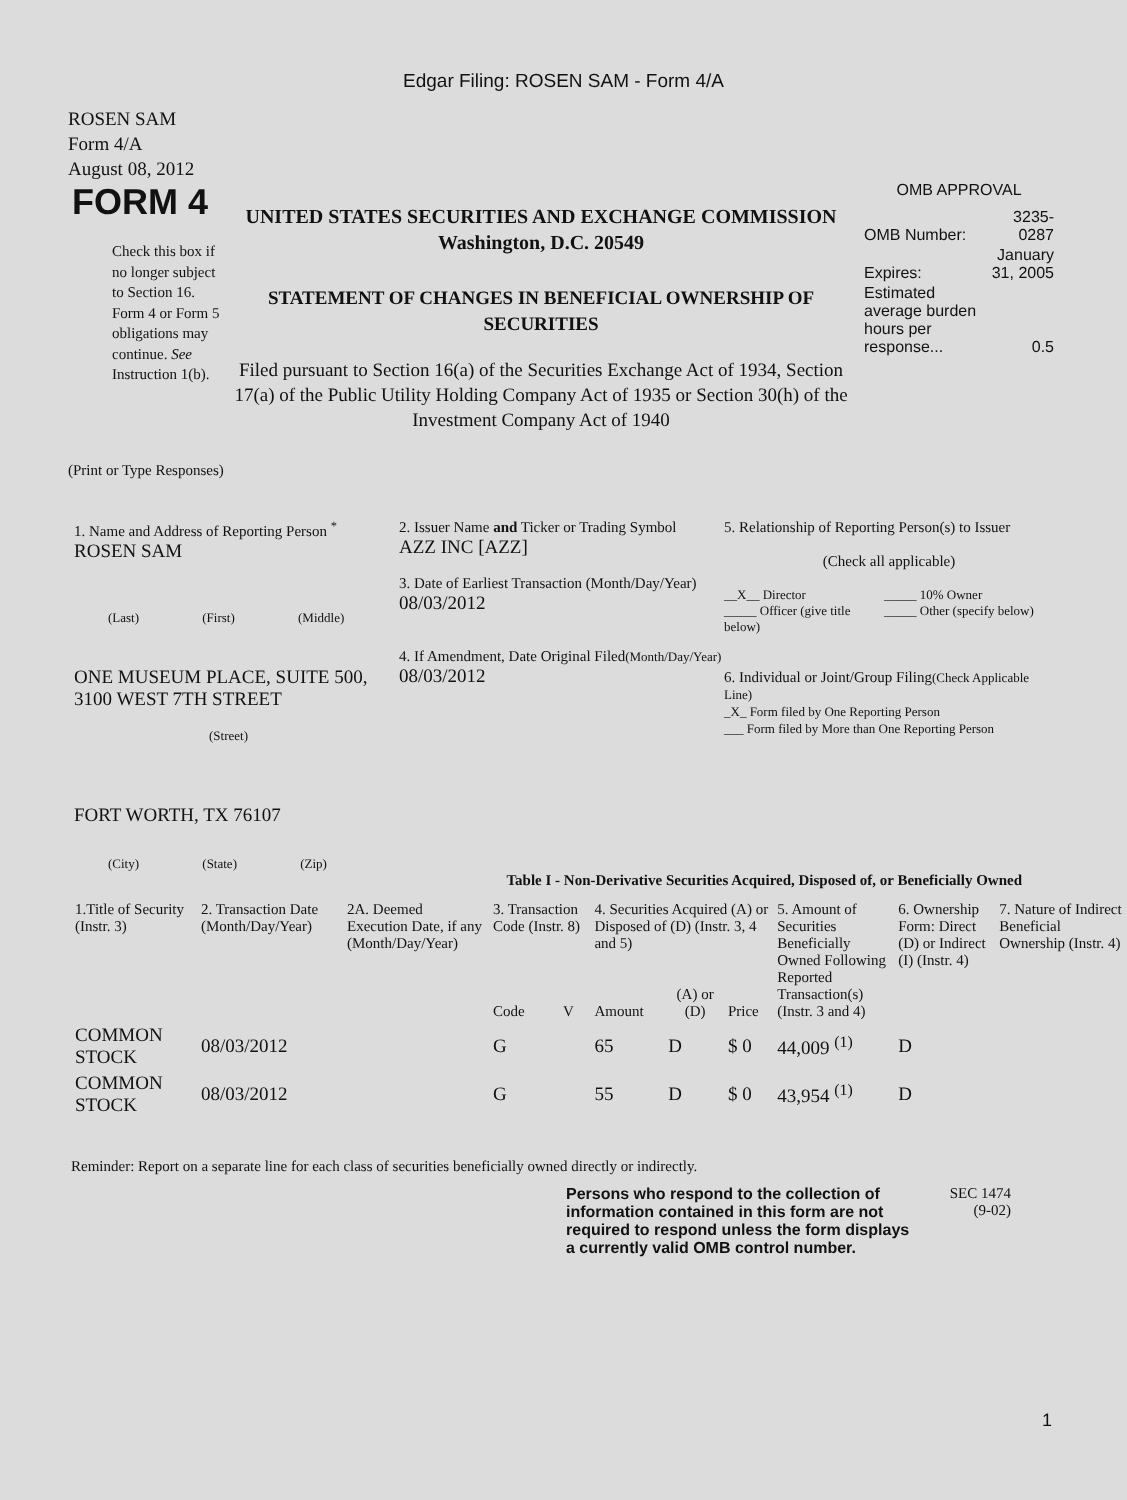Edgar Filing: ROSEN SAM - Form 4/A
ROSEN SAM
Form 4/A
August 08, 2012
FORM 4
Check this box if no longer subject to Section 16. Form 4 or Form 5 obligations may continue. See Instruction 1(b).
UNITED STATES SECURITIES AND EXCHANGE COMMISSION
Washington, D.C. 20549
STATEMENT OF CHANGES IN BENEFICIAL OWNERSHIP OF SECURITIES
Filed pursuant to Section 16(a) of the Securities Exchange Act of 1934, Section 17(a) of the Public Utility Holding Company Act of 1935 or Section 30(h) of the Investment Company Act of 1940
OMB APPROVAL
| OMB Number: | 3235-0287 |
| Expires: | January 31, 2005 |
| Estimated average burden hours per response... | 0.5 |
(Print or Type Responses)
1. Name and Address of Reporting Person <sup>*</sup>
ROSEN SAM
(Last) (First) (Middle)
ONE MUSEUM PLACE, SUITE 500, 3100 WEST 7TH STREET
(Street)
FORT WORTH, TX 76107
(City) (State) (Zip)
2. Issuer Name and Ticker or Trading Symbol
AZZ INC [AZZ]
3. Date of Earliest Transaction (Month/Day/Year)
08/03/2012
4. If Amendment, Date Original Filed(Month/Day/Year)
08/03/2012
5. Relationship of Reporting Person(s) to Issuer
(Check all applicable)
__X__ Director
_____ Officer (give title below)
_____ 10% Owner
_____ Other (specify below)
6. Individual or Joint/Group Filing(Check Applicable Line)
_X_ Form filed by One Reporting Person
___ Form filed by More than One Reporting Person
Table I - Non-Derivative Securities Acquired, Disposed of, or Beneficially Owned
| 1.Title of Security (Instr. 3) | 2. Transaction Date (Month/Day/Year) | 2A. Deemed Execution Date, if any (Month/Day/Year) | 3. Transaction Code (Instr. 8) | | 4. Securities Acquired (A) or Disposed of (D) (Instr. 3, 4 and 5) | | | 5. Amount of Securities Beneficially Owned Following Reported Transaction(s) (Instr. 3 and 4) | 6. Ownership Form: Direct (D) or Indirect (I) (Instr. 4) | 7. Nature of Indirect Beneficial Ownership (Instr. 4) |
| --- | --- | --- | --- | --- | --- | --- | --- | --- | --- | --- |
| | | | Code | V | Amount | (A) or (D) | Price | | | |
| COMMON STOCK | 08/03/2012 | | G | | 65 | D | $ 0 | 44,009 <sup>(1)</sup> | D | |
| COMMON STOCK | 08/03/2012 | | G | | 55 | D | $ 0 | 43,954 <sup>(1)</sup> | D | |
Reminder: Report on a separate line for each class of securities beneficially owned directly or indirectly.
Persons who respond to the collection of information contained in this form are not required to respond unless the form displays a currently valid OMB control number.
SEC 1474
(9-02)
1